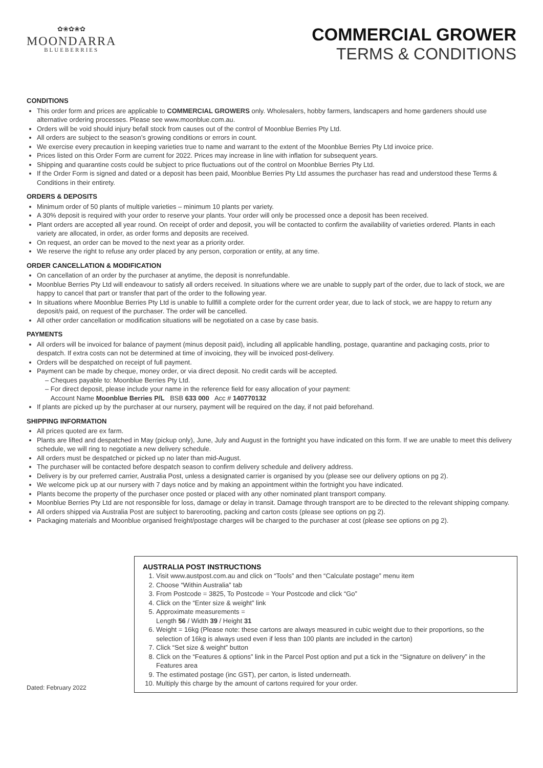✿❀✿❀✿
MOONDARRA
BLUEBERRIES
COMMERCIAL GROWER
TERMS & CONDITIONS
CONDITIONS
This order form and prices are applicable to COMMERCIAL GROWERS only. Wholesalers, hobby farmers, landscapers and home gardeners should use alternative ordering processes. Please see www.moonblue.com.au.
Orders will be void should injury befall stock from causes out of the control of Moonblue Berries Pty Ltd.
All orders are subject to the season’s growing conditions or errors in count.
We exercise every precaution in keeping varieties true to name and warrant to the extent of the Moonblue Berries Pty Ltd invoice price.
Prices listed on this Order Form are current for 2022. Prices may increase in line with inflation for subsequent years.
Shipping and quarantine costs could be subject to price fluctuations out of the control on Moonblue Berries Pty Ltd.
If the Order Form is signed and dated or a deposit has been paid, Moonblue Berries Pty Ltd assumes the purchaser has read and understood these Terms & Conditions in their entirety.
ORDERS & DEPOSITS
Minimum order of 50 plants of multiple varieties – minimum 10 plants per variety.
A 30% deposit is required with your order to reserve your plants. Your order will only be processed once a deposit has been received.
Plant orders are accepted all year round. On receipt of order and deposit, you will be contacted to confirm the availability of varieties ordered. Plants in each variety are allocated, in order, as order forms and deposits are received.
On request, an order can be moved to the next year as a priority order.
We reserve the right to refuse any order placed by any person, corporation or entity, at any time.
ORDER CANCELLATION & MODIFICATION
On cancellation of an order by the purchaser at anytime, the deposit is nonrefundable.
Moonblue Berries Pty Ltd will endeavour to satisfy all orders received. In situations where we are unable to supply part of the order, due to lack of stock, we are happy to cancel that part or transfer that part of the order to the following year.
In situations where Moonblue Berries Pty Ltd is unable to fullfill a complete order for the current order year, due to lack of stock, we are happy to return any deposit/s paid, on request of the purchaser. The order will be cancelled.
All other order cancellation or modification situations will be negotiated on a case by case basis.
PAYMENTS
All orders will be invoiced for balance of payment (minus deposit paid), including all applicable handling, postage, quarantine and packaging costs, prior to despatch. If extra costs can not be determined at time of invoicing, they will be invoiced post-delivery.
Orders will be despatched on receipt of full payment.
Payment can be made by cheque, money order, or via direct deposit. No credit cards will be accepted.
– Cheques payable to: Moonblue Berries Pty Ltd.
– For direct deposit, please include your name in the reference field for easy allocation of your payment:
Account Name Moonblue Berries P/L BSB 633 000 Acc # 140770132
If plants are picked up by the purchaser at our nursery, payment will be required on the day, if not paid beforehand.
SHIPPING INFORMATION
All prices quoted are ex farm.
Plants are lifted and despatched in May (pickup only), June, July and August in the fortnight you have indicated on this form. If we are unable to meet this delivery schedule, we will ring to negotiate a new delivery schedule.
All orders must be despatched or picked up no later than mid-August.
The purchaser will be contacted before despatch season to confirm delivery schedule and delivery address.
Delivery is by our preferred carrier, Australia Post, unless a designated carrier is organised by you (please see our delivery options on pg 2).
We welcome pick up at our nursery with 7 days notice and by making an appointment within the fortnight you have indicated.
Plants become the property of the purchaser once posted or placed with any other nominated plant transport company.
Moonblue Berries Pty Ltd are not responsible for loss, damage or delay in transit. Damage through transport are to be directed to the relevant shipping company.
All orders shipped via Australia Post are subject to barerooting, packing and carton costs (please see options on pg 2).
Packaging materials and Moonblue organised freight/postage charges will be charged to the purchaser at cost (please see options on pg 2).
AUSTRALIA POST INSTRUCTIONS
1. Visit www.austpost.com.au and click on “Tools” and then “Calculate postage” menu item
2. Choose “Within Australia” tab
3. From Postcode = 3825, To Postcode = Your Postcode and click “Go”
4. Click on the “Enter size & weight” link
5. Approximate measurements =
Length 56 / Width 39 / Height 31
6. Weight = 16kg (Please note: these cartons are always measured in cubic weight due to their proportions, so the selection of 16kg is always used even if less than 100 plants are included in the carton)
7. Click “Set size & weight” button
8. Click on the “Features & options” link in the Parcel Post option and put a tick in the “Signature on delivery” in the Features area
9. The estimated postage (inc GST), per carton, is listed underneath.
10. Multiply this charge by the amount of cartons required for your order.
Dated: February 2022